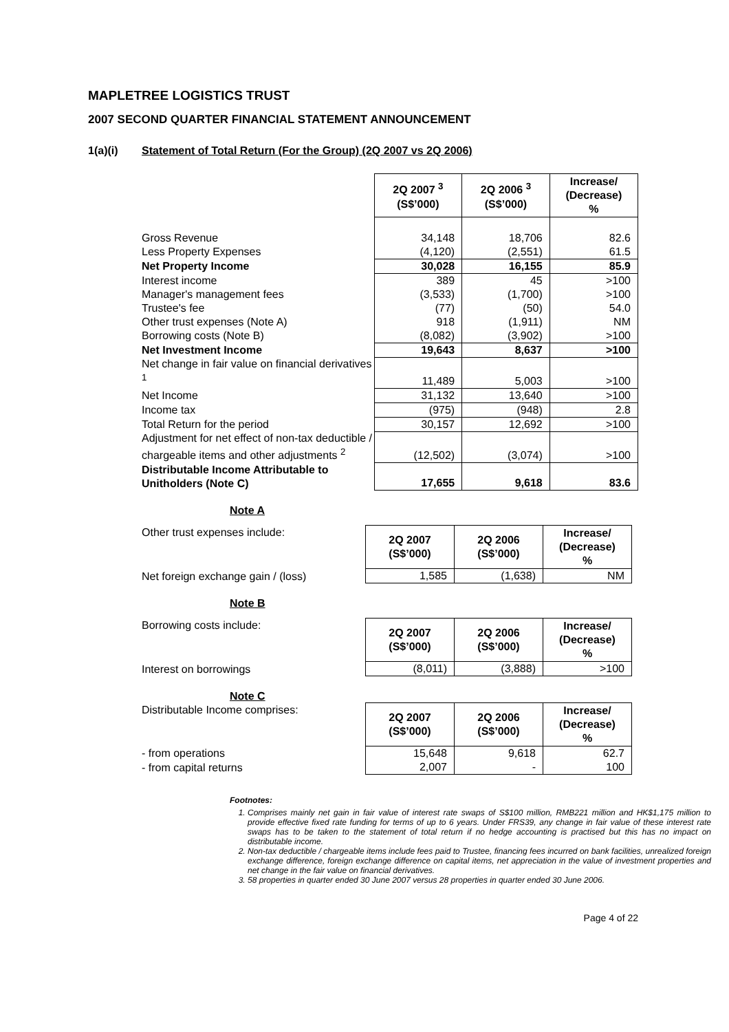MAPLETREE LOGISTICS TRUST
2007 SECOND QUARTER FINANCIAL STATEMENT ANNOUNCEMENT
1(a)(i) Statement of Total Return (For the Group) (2Q 2007 vs 2Q 2006)
| | 2Q 2007 <sup>3</sup> (S$’000) | 2Q 2006 <sup>3</sup> (S$’000) | Increase/ (Decrease) % |
| --- | --- | --- | --- |
| Gross Revenue | 34,148 | 18,706 | 82.6 |
| Less Property Expenses | (4,120) | (2,551) | 61.5 |
| Net Property Income | 30,028 | 16,155 | 85.9 |
| Interest income | 389 | 45 | >100 |
| Manager's management fees | (3,533) | (1,700) | >100 |
| Trustee's fee | (77) | (50) | 54.0 |
| Other trust expenses (Note A) | 918 | (1,911) | NM |
| Borrowing costs (Note B) | (8,082) | (3,902) | >100 |
| Net Investment Income | 19,643 | 8,637 | >100 |
| Net change in fair value on financial derivatives <sup>1</sup> | 11,489 | 5,003 | >100 |
| Net Income | 31,132 | 13,640 | >100 |
| Income tax | (975) | (948) | 2.8 |
| Total Return for the period | 30,157 | 12,692 | >100 |
| Adjustment for net effect of non-tax deductible / chargeable items and other adjustments <sup>2</sup> | (12,502) | (3,074) | >100 |
| Distributable Income Attributable to Unitholders (Note C) | 17,655 | 9,618 | 83.6 |
Note A
| Other trust expenses include: | 2Q 2007 (S$’000) | 2Q 2006 (S$’000) | Increase/ (Decrease) % |
| Net foreign exchange gain / (loss) | 1,585 | (1,638) | NM |
Note B
| Borrowing costs include: | 2Q 2007 (S$’000) | 2Q 2006 (S$’000) | Increase/ (Decrease) % |
| Interest on borrowings | (8,011) | (3,888) | >100 |
Note C
| Distributable Income comprises: | 2Q 2007 (S$’000) | 2Q 2006 (S$’000) | Increase/ (Decrease) % |
| - from operations | 15,648 | 9,618 | 62.7 |
| - from capital returns | 2,007 | - | 100 |
Footnotes:
1. Comprises mainly net gain in fair value of interest rate swaps of S$100 million, RMB221 million and HK$1,175 million to provide effective fixed rate funding for terms of up to 6 years. Under FRS39, any change in fair value of these interest rate swaps has to be taken to the statement of total return if no hedge accounting is practised but this has no impact on distributable income.
2. Non-tax deductible / chargeable items include fees paid to Trustee, financing fees incurred on bank facilities, unrealized foreign exchange difference, foreign exchange difference on capital items, net appreciation in the value of investment properties and net change in the fair value on financial derivatives.
3. 58 properties in quarter ended 30 June 2007 versus 28 properties in quarter ended 30 June 2006.
Page 4 of 22